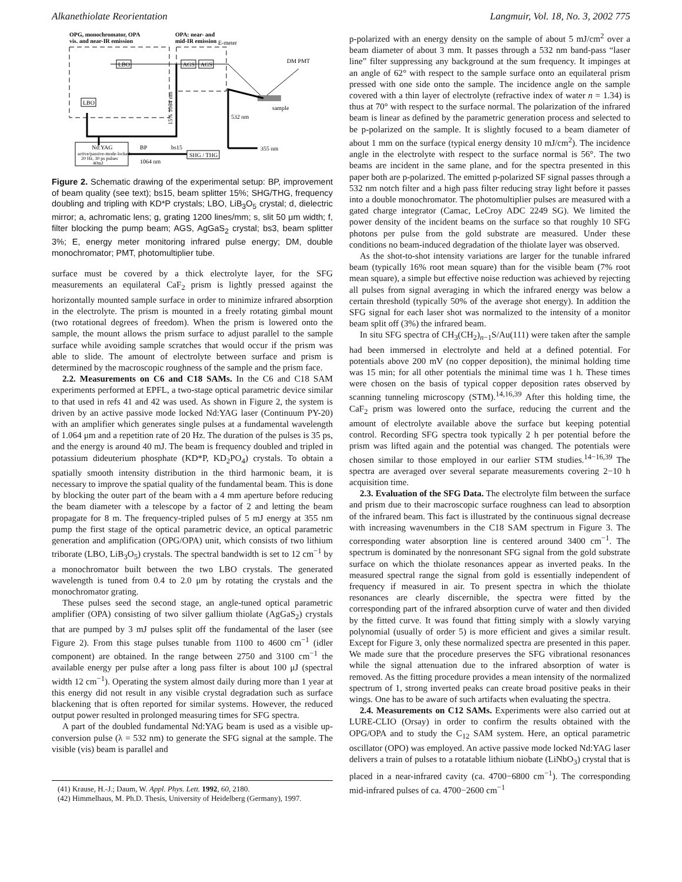Alkanethiolate Reorientation Langmuir, Vol. 18, No. 3, 2002 775
OPG, monochromator, OPA
vis. and near-IR emission
OPA: near- and
mid-IR emission
E-meter
LBO
LBO
AGS
AGS
15% 1064 nm
sample
DM PMT
532 nm
355 nm
Nd:YAG
active/passive-mode-locked
20 Hz, 30 ps pulses
40mJ
BP
1064 nm
bs15
SHG / THG
Figure 2. Schematic drawing of the experimental setup: BP, improvement of beam quality (see text); bs15, beam splitter 15%; SHG/THG, frequency doubling and tripling with KD*P crystals; LBO, LiB<sub>3</sub>O<sub>5</sub> crystal; d, dielectric mirror; a, achromatic lens; g, grating 1200 lines/mm; s, slit 50 μm width; f, filter blocking the pump beam; AGS, AgGaS<sub>2</sub> crystal; bs3, beam splitter 3%; E, energy meter monitoring infrared pulse energy; DM, double monochromator; PMT, photomultiplier tube.
surface must be covered by a thick electrolyte layer, for the SFG measurements an equilateral CaF<sub>2</sub> prism is lightly pressed against the horizontally mounted sample surface in order to minimize infrared absorption in the electrolyte. The prism is mounted in a freely rotating gimbal mount (two rotational degrees of freedom). When the prism is lowered onto the sample, the mount allows the prism surface to adjust parallel to the sample surface while avoiding sample scratches that would occur if the prism was able to slide. The amount of electrolyte between surface and prism is determined by the macroscopic roughness of the sample and the prism face.
2.2. Measurements on C6 and C18 SAMs. In the C6 and C18 SAM experiments performed at EPFL, a two-stage optical parametric device similar to that used in refs 41 and 42 was used. As shown in Figure 2, the system is driven by an active passive mode locked Nd:YAG laser (Continuum PY-20) with an amplifier which generates single pulses at a fundamental wavelength of 1.064 μm and a repetition rate of 20 Hz. The duration of the pulses is 35 ps, and the energy is around 40 mJ. The beam is frequency doubled and tripled in potassium dideuterium phosphate (KD*P, KD<sub>2</sub>PO<sub>4</sub>) crystals. To obtain a spatially smooth intensity distribution in the third harmonic beam, it is necessary to improve the spatial quality of the fundamental beam. This is done by blocking the outer part of the beam with a 4 mm aperture before reducing the beam diameter with a telescope by a factor of 2 and letting the beam propagate for 8 m. The frequency-tripled pulses of 5 mJ energy at 355 nm pump the first stage of the optical parametric device, an optical parametric generation and amplification (OPG/OPA) unit, which consists of two lithium triborate (LBO, LiB<sub>3</sub>O<sub>5</sub>) crystals. The spectral bandwidth is set to 12 cm<sup>−1</sup> by a monochromator built between the two LBO crystals. The generated wavelength is tuned from 0.4 to 2.0 μm by rotating the crystals and the monochromator grating.
These pulses seed the second stage, an angle-tuned optical parametric amplifier (OPA) consisting of two silver gallium thiolate (AgGaS<sub>2</sub>) crystals that are pumped by 3 mJ pulses split off the fundamental of the laser (see Figure 2). From this stage pulses tunable from 1100 to 4600 cm<sup>−1</sup> (idler component) are obtained. In the range between 2750 and 3100 cm<sup>−1</sup> the available energy per pulse after a long pass filter is about 100 μJ (spectral width 12 cm<sup>−1</sup>). Operating the system almost daily during more than 1 year at this energy did not result in any visible crystal degradation such as surface blackening that is often reported for similar systems. However, the reduced output power resulted in prolonged measuring times for SFG spectra.
A part of the doubled fundamental Nd:YAG beam is used as a visible up-conversion pulse (λ = 532 nm) to generate the SFG signal at the sample. The visible (vis) beam is parallel and
(41) Krause, H.-J.; Daum, W. Appl. Phys. Lett. 1992, 60, 2180.
(42) Himmelhaus, M. Ph.D. Thesis, University of Heidelberg (Germany), 1997.
p-polarized with an energy density on the sample of about 5 mJ/cm<sup>2</sup> over a beam diameter of about 3 mm. It passes through a 532 nm band-pass “laser line” filter suppressing any background at the sum frequency. It impinges at an angle of 62° with respect to the sample surface onto an equilateral prism pressed with one side onto the sample. The incidence angle on the sample covered with a thin layer of electrolyte (refractive index of water n = 1.34) is thus at 70° with respect to the surface normal. The polarization of the infrared beam is linear as defined by the parametric generation process and selected to be p-polarized on the sample. It is slightly focused to a beam diameter of about 1 mm on the surface (typical energy density 10 mJ/cm<sup>2</sup>). The incidence angle in the electrolyte with respect to the surface normal is 56°. The two beams are incident in the same plane, and for the spectra presented in this paper both are p-polarized. The emitted p-polarized SF signal passes through a 532 nm notch filter and a high pass filter reducing stray light before it passes into a double monochromator. The photomultiplier pulses are measured with a gated charge integrator (Camac, LeCroy ADC 2249 SG). We limited the power density of the incident beams on the surface so that roughly 10 SFG photons per pulse from the gold substrate are measured. Under these conditions no beam-induced degradation of the thiolate layer was observed.
As the shot-to-shot intensity variations are larger for the tunable infrared beam (typically 16% root mean square) than for the visible beam (7% root mean square), a simple but effective noise reduction was achieved by rejecting all pulses from signal averaging in which the infrared energy was below a certain threshold (typically 50% of the average shot energy). In addition the SFG signal for each laser shot was normalized to the intensity of a monitor beam split off (3%) the infrared beam.
In situ SFG spectra of CH<sub>3</sub>(CH<sub>2</sub>)<sub>n−1</sub>S/Au(111) were taken after the sample had been immersed in electrolyte and held at a defined potential. For potentials above 200 mV (no copper deposition), the minimal holding time was 15 min; for all other potentials the minimal time was 1 h. These times were chosen on the basis of typical copper deposition rates observed by scanning tunneling microscopy (STM).<sup>14,16,39</sup> After this holding time, the CaF<sub>2</sub> prism was lowered onto the surface, reducing the current and the amount of electrolyte available above the surface but keeping potential control. Recording SFG spectra took typically 2 h per potential before the prism was lifted again and the potential was changed. The potentials were chosen similar to those employed in our earlier STM studies.<sup>14−16,39</sup> The spectra are averaged over several separate measurements covering 2−10 h acquisition time.
2.3. Evaluation of the SFG Data. The electrolyte film between the surface and prism due to their macroscopic surface roughness can lead to absorption of the infrared beam. This fact is illustrated by the continuous signal decrease with increasing wavenumbers in the C18 SAM spectrum in Figure 3. The corresponding water absorption line is centered around 3400 cm<sup>−1</sup>. The spectrum is dominated by the nonresonant SFG signal from the gold substrate surface on which the thiolate resonances appear as inverted peaks. In the measured spectral range the signal from gold is essentially independent of frequency if measured in air. To present spectra in which the thiolate resonances are clearly discernible, the spectra were fitted by the corresponding part of the infrared absorption curve of water and then divided by the fitted curve. It was found that fitting simply with a slowly varying polynomial (usually of order 5) is more efficient and gives a similar result. Except for Figure 3, only these normalized spectra are presented in this paper. We made sure that the procedure preserves the SFG vibrational resonances while the signal attenuation due to the infrared absorption of water is removed. As the fitting procedure provides a mean intensity of the normalized spectrum of 1, strong inverted peaks can create broad positive peaks in their wings. One has to be aware of such artifacts when evaluating the spectra.
2.4. Measurements on C12 SAMs. Experiments were also carried out at LURE-CLIO (Orsay) in order to confirm the results obtained with the OPG/OPA and to study the C<sub>12</sub> SAM system. Here, an optical parametric oscillator (OPO) was employed. An active passive mode locked Nd:YAG laser delivers a train of pulses to a rotatable lithium niobate (LiNbO<sub>3</sub>) crystal that is placed in a near-infrared cavity (ca. 4700−6800 cm<sup>−1</sup>). The corresponding mid-infrared pulses of ca. 4700−2600 cm<sup>−1</sup>